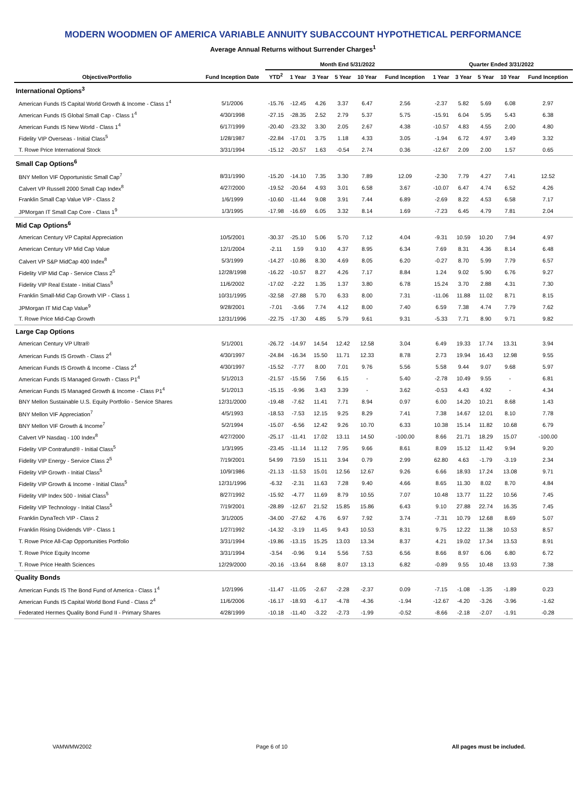MODERN WOODMEN OF AMERICA VARIABLE ANNUITY SUBACCOUNT HYPOTHETICAL PERFORMANCE
Average Annual Returns without Surrender Charges<sup>1</sup>
| | | Month End 5/31/2022 | | | | | | Quarter Ended 3/31/2022 | | | | |
| --- | --- | --- | --- | --- | --- | --- | --- | --- | --- | --- | --- | --- |
| Objective/Portfolio | Fund Inception Date | YTD<sup>2</sup> | 1 Year | 3 Year | 5 Year | 10 Year | Fund Inception | 1 Year | 3 Year | 5 Year | 10 Year | Fund Inception |
| International Options<sup>3</sup> | | | | | | | | | | | | |
| American Funds IS Capital World Growth & Income - Class 1<sup>4</sup> | 5/1/2006 | -15.76 | -12.45 | 4.26 | 3.37 | 6.47 | 2.56 | -2.37 | 5.82 | 5.69 | 6.08 | 2.97 |
| American Funds IS Global Small Cap - Class 1<sup>4</sup> | 4/30/1998 | -27.15 | -28.35 | 2.52 | 2.79 | 5.37 | 5.75 | -15.91 | 6.04 | 5.95 | 5.43 | 6.38 |
| American Funds IS New World - Class 1<sup>4</sup> | 6/17/1999 | -20.40 | -23.32 | 3.30 | 2.05 | 2.67 | 4.38 | -10.57 | 4.83 | 4.55 | 2.00 | 4.80 |
| Fidelity VIP Overseas - Initial Class<sup>5</sup> | 1/28/1987 | -22.84 | -17.01 | 3.75 | 1.18 | 4.33 | 3.05 | -1.94 | 6.72 | 4.97 | 3.49 | 3.32 |
| T. Rowe Price International Stock | 3/31/1994 | -15.12 | -20.57 | 1.63 | -0.54 | 2.74 | 0.36 | -12.67 | 2.09 | 2.00 | 1.57 | 0.65 |
| Small Cap Options<sup>6</sup> | | | | | | | | | | | | |
| BNY Mellon VIF Opportunistic Small Cap<sup>7</sup> | 8/31/1990 | -15.20 | -14.10 | 7.35 | 3.30 | 7.89 | 12.09 | -2.30 | 7.79 | 4.27 | 7.41 | 12.52 |
| Calvert VP Russell 2000 Small Cap Index<sup>8</sup> | 4/27/2000 | -19.52 | -20.64 | 4.93 | 3.01 | 6.58 | 3.67 | -10.07 | 6.47 | 4.74 | 6.52 | 4.26 |
| Franklin Small Cap Value VIP - Class 2 | 1/6/1999 | -10.60 | -11.44 | 9.08 | 3.91 | 7.44 | 6.89 | -2.69 | 8.22 | 4.53 | 6.58 | 7.17 |
| JPMorgan IT Small Cap Core - Class 1<sup>9</sup> | 1/3/1995 | -17.98 | -16.69 | 6.05 | 3.32 | 8.14 | 1.69 | -7.23 | 6.45 | 4.79 | 7.81 | 2.04 |
| Mid Cap Options<sup>6</sup> | | | | | | | | | | | | |
| American Century VP Capital Appreciation | 10/5/2001 | -30.37 | -25.10 | 5.06 | 5.70 | 7.12 | 4.04 | -9.31 | 10.59 | 10.20 | 7.94 | 4.97 |
| American Century VP Mid Cap Value | 12/1/2004 | -2.11 | 1.59 | 9.10 | 4.37 | 8.95 | 6.34 | 7.69 | 8.31 | 4.36 | 8.14 | 6.48 |
| Calvert VP S&P MidCap 400 Index<sup>8</sup> | 5/3/1999 | -14.27 | -10.86 | 8.30 | 4.69 | 8.05 | 6.20 | -0.27 | 8.70 | 5.99 | 7.79 | 6.57 |
| Fidelity VIP Mid Cap - Service Class 2<sup>5</sup> | 12/28/1998 | -16.22 | -10.57 | 8.27 | 4.26 | 7.17 | 8.84 | 1.24 | 9.02 | 5.90 | 6.76 | 9.27 |
| Fidelity VIP Real Estate - Initial Class<sup>5</sup> | 11/6/2002 | -17.02 | -2.22 | 1.35 | 1.37 | 3.80 | 6.78 | 15.24 | 3.70 | 2.88 | 4.31 | 7.30 |
| Franklin Small-Mid Cap Growth VIP - Class 1 | 10/31/1995 | -32.58 | -27.88 | 5.70 | 6.33 | 8.00 | 7.31 | -11.06 | 11.88 | 11.02 | 8.71 | 8.15 |
| JPMorgan IT Mid Cap Value<sup>9</sup> | 9/28/2001 | -7.01 | -3.66 | 7.74 | 4.12 | 8.00 | 7.40 | 6.59 | 7.38 | 4.74 | 7.79 | 7.62 |
| T. Rowe Price Mid-Cap Growth | 12/31/1996 | -22.75 | -17.30 | 4.85 | 5.79 | 9.61 | 9.31 | -5.33 | 7.71 | 8.90 | 9.71 | 9.82 |
| Large Cap Options | | | | | | | | | | | | |
| American Century VP Ultra® | 5/1/2001 | -26.72 | -14.97 | 14.54 | 12.42 | 12.58 | 3.04 | 6.49 | 19.33 | 17.74 | 13.31 | 3.94 |
| American Funds IS Growth - Class 2<sup>4</sup> | 4/30/1997 | -24.84 | -16.34 | 15.50 | 11.71 | 12.33 | 8.78 | 2.73 | 19.94 | 16.43 | 12.98 | 9.55 |
| American Funds IS Growth & Income - Class 2<sup>4</sup> | 4/30/1997 | -15.52 | -7.77 | 8.00 | 7.01 | 9.76 | 5.56 | 5.58 | 9.44 | 9.07 | 9.68 | 5.97 |
| American Funds IS Managed Growth - Class P1<sup>4</sup> | 5/1/2013 | -21.57 | -15.56 | 7.56 | 6.15 | - | 5.40 | -2.78 | 10.49 | 9.55 | - | 6.81 |
| American Funds IS Managed Growth & Income - Class P1<sup>4</sup> | 5/1/2013 | -15.15 | -9.96 | 3.43 | 3.39 | - | 3.62 | -0.53 | 4.43 | 4.92 | - | 4.34 |
| BNY Mellon Sustainable U.S. Equity Portfolio - Service Shares | 12/31/2000 | -19.48 | -7.62 | 11.41 | 7.71 | 8.94 | 0.97 | 6.00 | 14.20 | 10.21 | 8.68 | 1.43 |
| BNY Mellon VIF Appreciation<sup>7</sup> | 4/5/1993 | -18.53 | -7.53 | 12.15 | 9.25 | 8.29 | 7.41 | 7.38 | 14.67 | 12.01 | 8.10 | 7.78 |
| BNY Mellon VIF Growth & Income<sup>7</sup> | 5/2/1994 | -15.07 | -6.56 | 12.42 | 9.26 | 10.70 | 6.33 | 10.38 | 15.14 | 11.82 | 10.68 | 6.79 |
| Calvert VP Nasdaq - 100 Index<sup>8</sup> | 4/27/2000 | -25.17 | -11.41 | 17.02 | 13.11 | 14.50 | -100.00 | 8.66 | 21.71 | 18.29 | 15.07 | -100.00 |
| Fidelity VIP Contrafund® - Initial Class<sup>5</sup> | 1/3/1995 | -23.45 | -11.14 | 11.12 | 7.95 | 9.66 | 8.61 | 8.09 | 15.12 | 11.42 | 9.94 | 9.20 |
| Fidelity VIP Energy - Service Class 2<sup>5</sup> | 7/19/2001 | 54.99 | 73.59 | 15.11 | 3.94 | 0.79 | 2.99 | 62.80 | 4.63 | -1.79 | -3.19 | 2.34 |
| Fidelity VIP Growth - Initial Class<sup>5</sup> | 10/9/1986 | -21.13 | -11.53 | 15.01 | 12.56 | 12.67 | 9.26 | 6.66 | 18.93 | 17.24 | 13.08 | 9.71 |
| Fidelity VIP Growth & Income - Initial Class<sup>5</sup> | 12/31/1996 | -6.32 | -2.31 | 11.63 | 7.28 | 9.40 | 4.66 | 8.65 | 11.30 | 8.02 | 8.70 | 4.84 |
| Fidelity VIP Index 500 - Initial Class<sup>5</sup> | 8/27/1992 | -15.92 | -4.77 | 11.69 | 8.79 | 10.55 | 7.07 | 10.48 | 13.77 | 11.22 | 10.56 | 7.45 |
| Fidelity VIP Technology - Initial Class<sup>5</sup> | 7/19/2001 | -28.89 | -12.67 | 21.52 | 15.85 | 15.86 | 6.43 | 9.10 | 27.88 | 22.74 | 16.35 | 7.45 |
| Franklin DynaTech VIP - Class 2 | 3/1/2005 | -34.00 | -27.62 | 4.76 | 6.97 | 7.92 | 3.74 | -7.31 | 10.79 | 12.68 | 8.69 | 5.07 |
| Franklin Rising Dividends VIP - Class 1 | 1/27/1992 | -14.32 | -3.19 | 11.45 | 9.43 | 10.53 | 8.31 | 9.75 | 12.22 | 11.38 | 10.53 | 8.57 |
| T. Rowe Price All-Cap Opportunities Portfolio | 3/31/1994 | -19.86 | -13.15 | 15.25 | 13.03 | 13.34 | 8.37 | 4.21 | 19.02 | 17.34 | 13.53 | 8.91 |
| T. Rowe Price Equity Income | 3/31/1994 | -3.54 | -0.96 | 9.14 | 5.56 | 7.53 | 6.56 | 8.66 | 8.97 | 6.06 | 6.80 | 6.72 |
| T. Rowe Price Health Sciences | 12/29/2000 | -20.16 | -13.64 | 8.68 | 8.07 | 13.13 | 6.82 | -0.89 | 9.55 | 10.48 | 13.93 | 7.38 |
| Quality Bonds | | | | | | | | | | | | |
| American Funds IS The Bond Fund of America - Class 1<sup>4</sup> | 1/2/1996 | -11.47 | -11.05 | -2.67 | -2.28 | -2.37 | 0.09 | -7.15 | -1.08 | -1.35 | -1.89 | 0.23 |
| American Funds IS Capital World Bond Fund - Class 2<sup>4</sup> | 11/6/2006 | -16.17 | -18.93 | -6.17 | -4.78 | -4.36 | -1.94 | -12.67 | -4.20 | -3.26 | -3.96 | -1.62 |
| Federated Hermes Quality Bond Fund II - Primary Shares | 4/28/1999 | -10.18 | -11.40 | -3.22 | -2.73 | -1.99 | -0.52 | -8.66 | -2.18 | -2.07 | -1.91 | -0.28 |
VAMWMW2002 Page 6 of 10 All pages must be included.